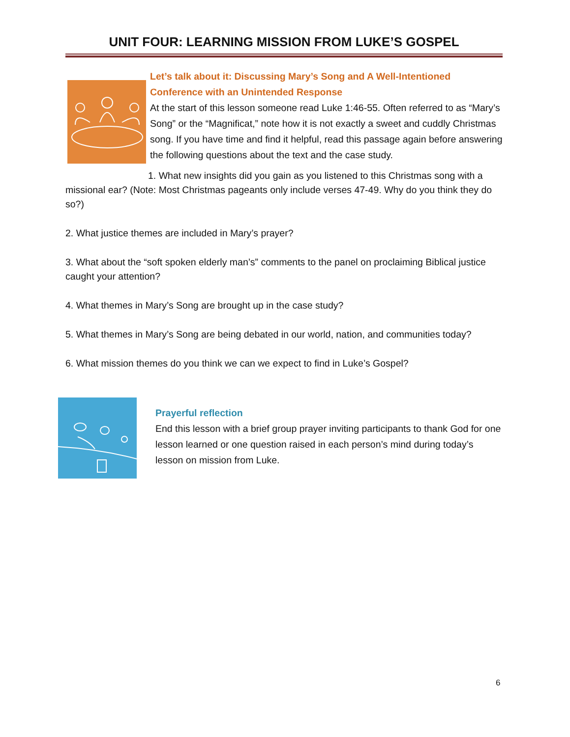UNIT FOUR: LEARNING MISSION FROM LUKE’S GOSPEL
Let’s talk about it: Discussing Mary’s Song and A Well-Intentioned Conference with an Unintended Response
At the start of this lesson someone read Luke 1:46-55. Often referred to as “Mary’s Song” or the “Magnificat,” note how it is not exactly a sweet and cuddly Christmas song. If you have time and find it helpful, read this passage again before answering the following questions about the text and the case study.
1. What new insights did you gain as you listened to this Christmas song with a missional ear? (Note: Most Christmas pageants only include verses 47-49. Why do you think they do so?)
2. What justice themes are included in Mary’s prayer?
3. What about the “soft spoken elderly man’s” comments to the panel on proclaiming Biblical justice caught your attention?
4. What themes in Mary’s Song are brought up in the case study?
5. What themes in Mary’s Song are being debated in our world, nation, and communities today?
6. What mission themes do you think we can we expect to find in Luke’s Gospel?
Prayerful reflection
End this lesson with a brief group prayer inviting participants to thank God for one lesson learned or one question raised in each person’s mind during today’s lesson on mission from Luke.
6